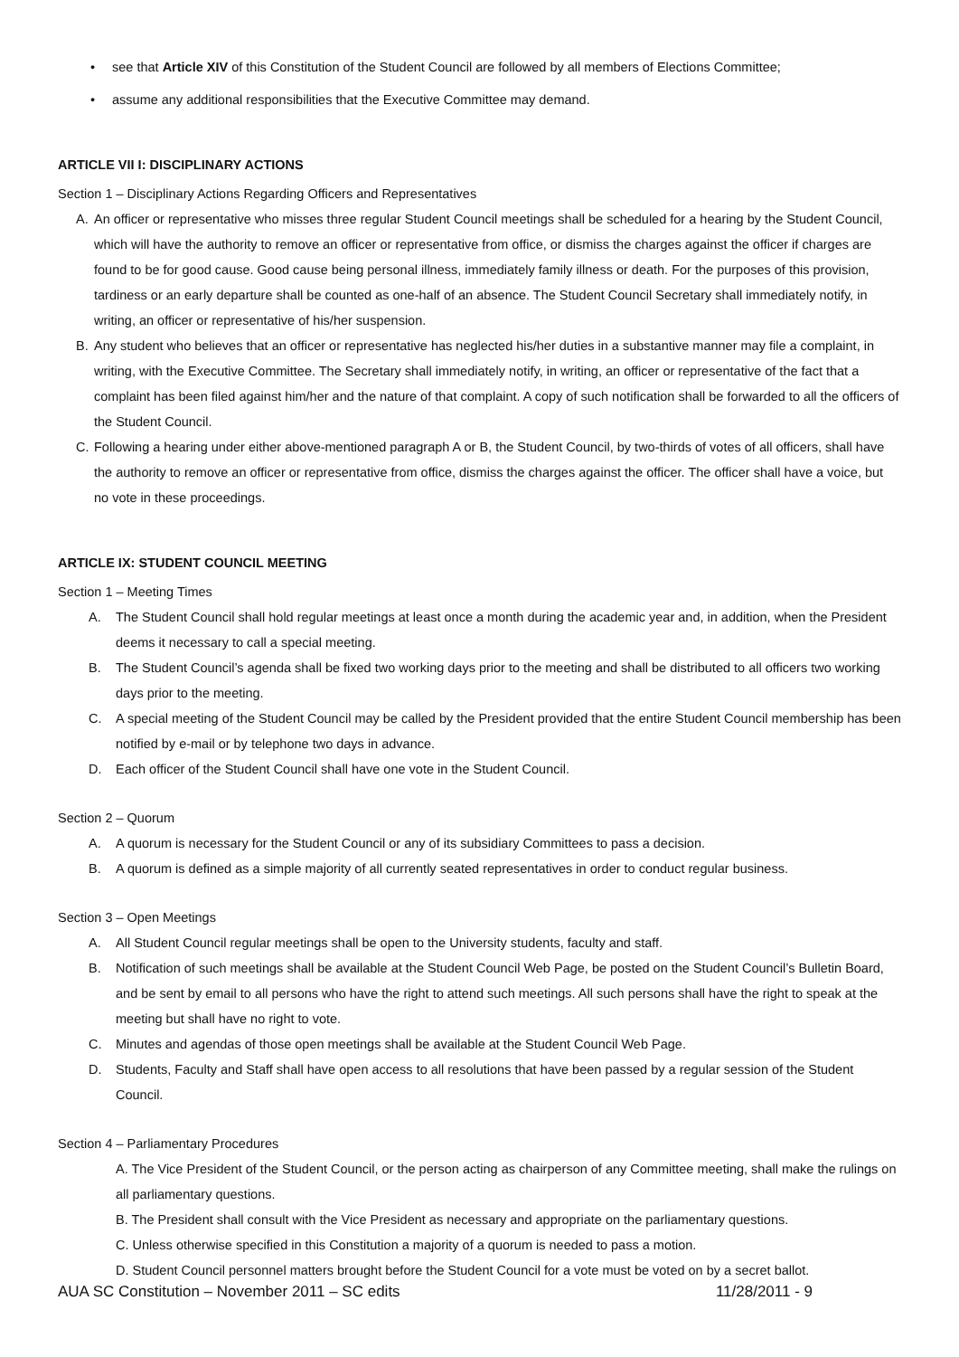• see that Article XIV of this Constitution of the Student Council are followed by all members of Elections Committee;
• assume any additional responsibilities that the Executive Committee may demand.
ARTICLE VII I: DISCIPLINARY ACTIONS
Section 1 – Disciplinary Actions Regarding Officers and Representatives
A. An officer or representative who misses three regular Student Council meetings shall be scheduled for a hearing by the Student Council, which will have the authority to remove an officer or representative from office, or dismiss the charges against the officer if charges are found to be for good cause. Good cause being personal illness, immediately family illness or death. For the purposes of this provision, tardiness or an early departure shall be counted as one-half of an absence. The Student Council Secretary shall immediately notify, in writing, an officer or representative of his/her suspension.
B. Any student who believes that an officer or representative has neglected his/her duties in a substantive manner may file a complaint, in writing, with the Executive Committee. The Secretary shall immediately notify, in writing, an officer or representative of the fact that a complaint has been filed against him/her and the nature of that complaint. A copy of such notification shall be forwarded to all the officers of the Student Council.
C. Following a hearing under either above-mentioned paragraph A or B, the Student Council, by two-thirds of votes of all officers, shall have the authority to remove an officer or representative from office, dismiss the charges against the officer. The officer shall have a voice, but no vote in these proceedings.
ARTICLE IX: STUDENT COUNCIL MEETING
Section 1 – Meeting Times
A. The Student Council shall hold regular meetings at least once a month during the academic year and, in addition, when the President deems it necessary to call a special meeting.
B. The Student Council’s agenda shall be fixed two working days prior to the meeting and shall be distributed to all officers two working days prior to the meeting.
C. A special meeting of the Student Council may be called by the President provided that the entire Student Council membership has been notified by e-mail or by telephone two days in advance.
D. Each officer of the Student Council shall have one vote in the Student Council.
Section 2 – Quorum
A. A quorum is necessary for the Student Council or any of its subsidiary Committees to pass a decision.
B. A quorum is defined as a simple majority of all currently seated representatives in order to conduct regular business.
Section 3 – Open Meetings
A. All Student Council regular meetings shall be open to the University students, faculty and staff.
B. Notification of such meetings shall be available at the Student Council Web Page, be posted on the Student Council’s Bulletin Board, and be sent by email to all persons who have the right to attend such meetings. All such persons shall have the right to speak at the meeting but shall have no right to vote.
C. Minutes and agendas of those open meetings shall be available at the Student Council Web Page.
D. Students, Faculty and Staff shall have open access to all resolutions that have been passed by a regular session of the Student Council.
Section 4 – Parliamentary Procedures
A. The Vice President of the Student Council, or the person acting as chairperson of any Committee meeting, shall make the rulings on all parliamentary questions.
B. The President shall consult with the Vice President as necessary and appropriate on the parliamentary questions.
C. Unless otherwise specified in this Constitution a majority of a quorum is needed to pass a motion.
D. Student Council personnel matters brought before the Student Council for a vote must be voted on by a secret ballot.
AUA SC Constitution – November 2011 – SC edits 11/28/2011 - 9